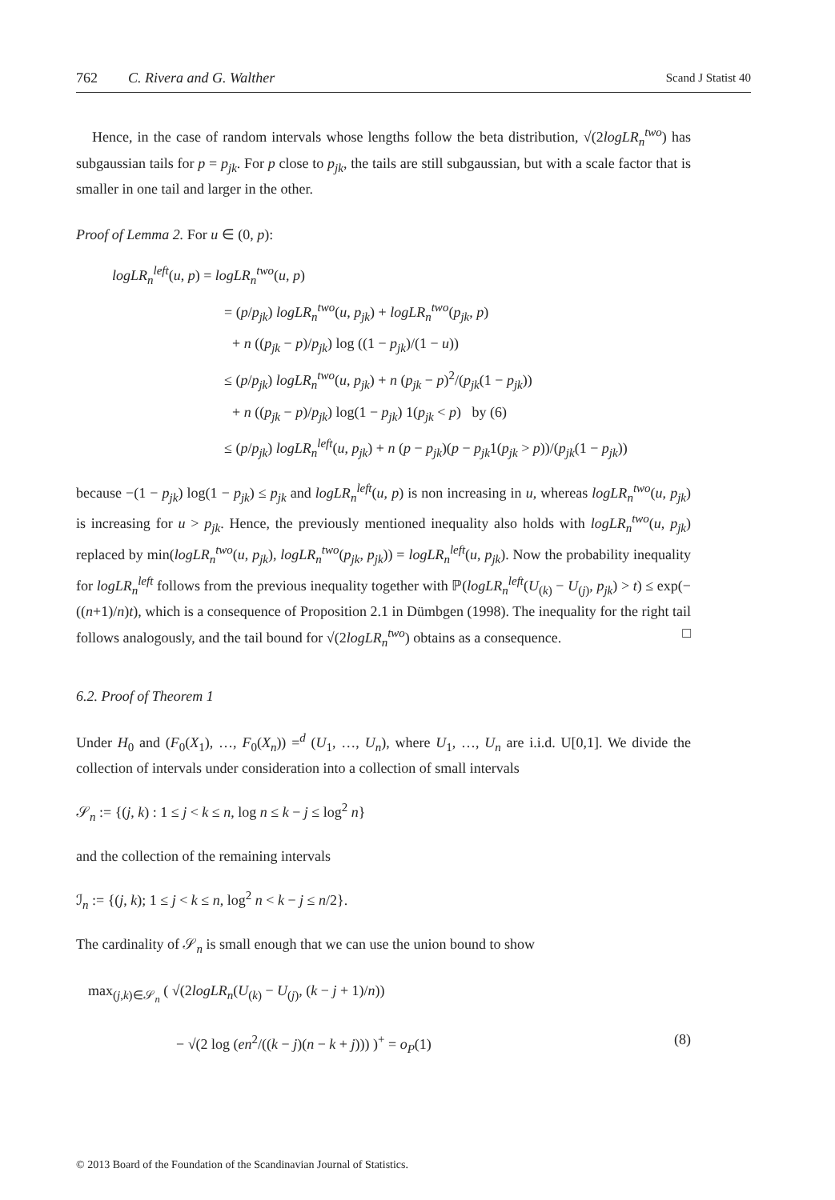762 C. Rivera and G. Walther Scand J Statist 40
Hence, in the case of random intervals whose lengths follow the beta distribution, √(2logLR<sub>n</sub><sup>two</sup>) has subgaussian tails for p = p<sub>jk</sub>. For p close to p<sub>jk</sub>, the tails are still subgaussian, but with a scale factor that is smaller in one tail and larger in the other.
Proof of Lemma 2. For u ∈ (0, p):
logLR<sub>n</sub><sup>left</sup>(u, p) = logLR<sub>n</sub><sup>two</sup>(u, p)
= (p/p<sub>jk</sub>) logLR<sub>n</sub><sup>two</sup>(u, p<sub>jk</sub>) + logLR<sub>n</sub><sup>two</sup>(p<sub>jk</sub>, p)
+ n ((p<sub>jk</sub> − p)/p<sub>jk</sub>) log ((1 − p<sub>jk</sub>)/(1 − u))
≤ (p/p<sub>jk</sub>) logLR<sub>n</sub><sup>two</sup>(u, p<sub>jk</sub>) + n (p<sub>jk</sub> − p)<sup>2</sup>/(p<sub>jk</sub>(1 − p<sub>jk</sub>))
+ n ((p<sub>jk</sub> − p)/p<sub>jk</sub>) log(1 − p<sub>jk</sub>) 1(p<sub>jk</sub> < p) by (6)
≤ (p/p<sub>jk</sub>) logLR<sub>n</sub><sup>left</sup>(u, p<sub>jk</sub>) + n (p − p<sub>jk</sub>)(p − p<sub>jk</sub>1(p<sub>jk</sub> > p))/(p<sub>jk</sub>(1 − p<sub>jk</sub>))
because −(1 − p<sub>jk</sub>) log(1 − p<sub>jk</sub>) ≤ p<sub>jk</sub> and logLR<sub>n</sub><sup>left</sup>(u, p) is non increasing in u, whereas logLR<sub>n</sub><sup>two</sup>(u, p<sub>jk</sub>) is increasing for u > p<sub>jk</sub>. Hence, the previously mentioned inequality also holds with logLR<sub>n</sub><sup>two</sup>(u, p<sub>jk</sub>) replaced by min(logLR<sub>n</sub><sup>two</sup>(u, p<sub>jk</sub>), logLR<sub>n</sub><sup>two</sup>(p<sub>jk</sub>, p<sub>jk</sub>)) = logLR<sub>n</sub><sup>left</sup>(u, p<sub>jk</sub>). Now the probability inequality for logLR<sub>n</sub><sup>left</sup> follows from the previous inequality together with ℙ(logLR<sub>n</sub><sup>left</sup>(U<sub>(k)</sub> − U<sub>(j)</sub>, p<sub>jk</sub>) > t) ≤ exp(−((n+1)/n)t), which is a consequence of Proposition 2.1 in Dümbgen (1998). The inequality for the right tail follows analogously, and the tail bound for √(2logLR<sub>n</sub><sup>two</sup>) obtains as a consequence. □
6.2. Proof of Theorem 1
Under H<sub>0</sub> and (F<sub>0</sub>(X<sub>1</sub>), …, F<sub>0</sub>(X<sub>n</sub>)) =<sup>d</sup> (U<sub>1</sub>, …, U<sub>n</sub>), where U<sub>1</sub>, …, U<sub>n</sub> are i.i.d. U[0,1]. We divide the collection of intervals under consideration into a collection of small intervals
𝒮<sub>n</sub> := {(j, k) : 1 ≤ j < k ≤ n, log n ≤ k − j ≤ log<sup>2</sup> n}
and the collection of the remaining intervals
ℐ<sub>n</sub> := {(j, k); 1 ≤ j < k ≤ n, log<sup>2</sup> n < k − j ≤ n/2}.
The cardinality of 𝒮<sub>n</sub> is small enough that we can use the union bound to show
max<sub>(j,k)∈𝒮<sub>n</sub></sub> ( √(2logLR<sub>n</sub>(U<sub>(k)</sub> − U<sub>(j)</sub>, (k − j + 1)/n))
− √(2 log (en<sup>2</sup>/((k − j)(n − k + j))) )<sup>+</sup> = o<sub>P</sub>(1) (8)
© 2013 Board of the Foundation of the Scandinavian Journal of Statistics.